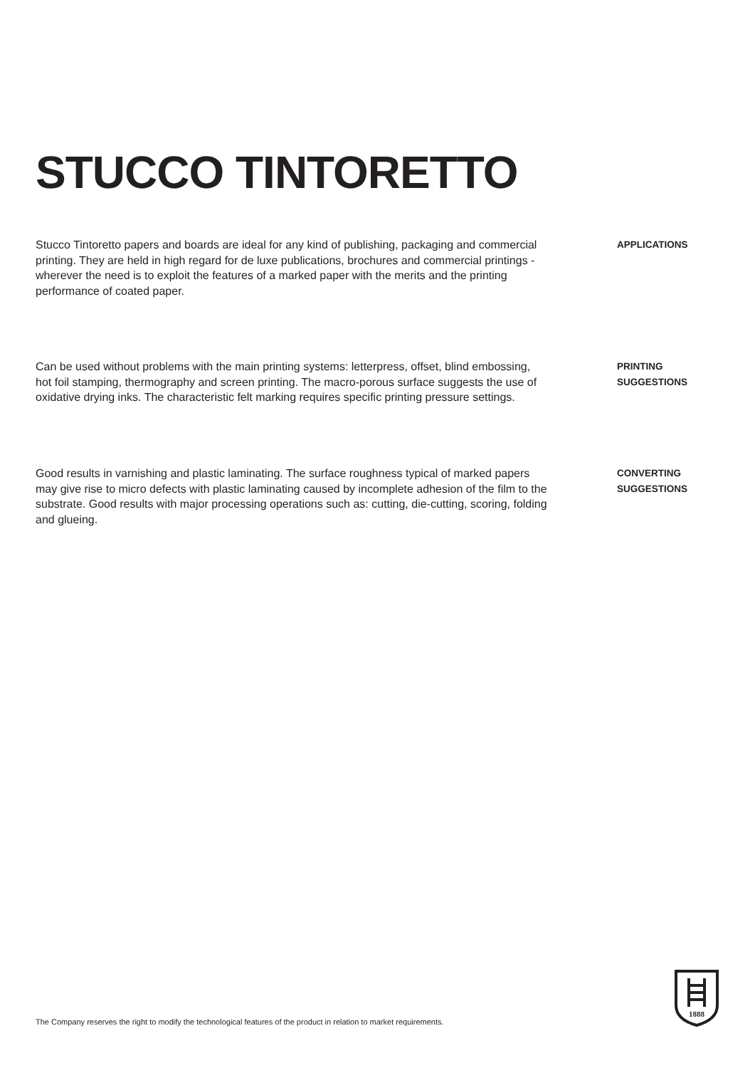STUCCO TINTORETTO
Stucco Tintoretto papers and boards are ideal for any kind of publishing, packaging and commercial printing. They are held in high regard for de luxe publications, brochures and commercial printings - wherever the need is to exploit the features of a marked paper with the merits and the printing performance of coated paper.
APPLICATIONS
Can be used without problems with the main printing systems: letterpress, offset, blind embossing, hot foil stamping, thermography and screen printing. The macro-porous surface suggests the use of oxidative drying inks. The characteristic felt marking requires specific printing pressure settings.
PRINTING
SUGGESTIONS
Good results in varnishing and plastic laminating. The surface roughness typical of marked papers may give rise to micro defects with plastic laminating caused by incomplete adhesion of the film to the substrate. Good results with major processing operations such as: cutting, die-cutting, scoring, folding and glueing.
CONVERTING
SUGGESTIONS
1888
The Company reserves the right to modify the technological features of the product in relation to market requirements.